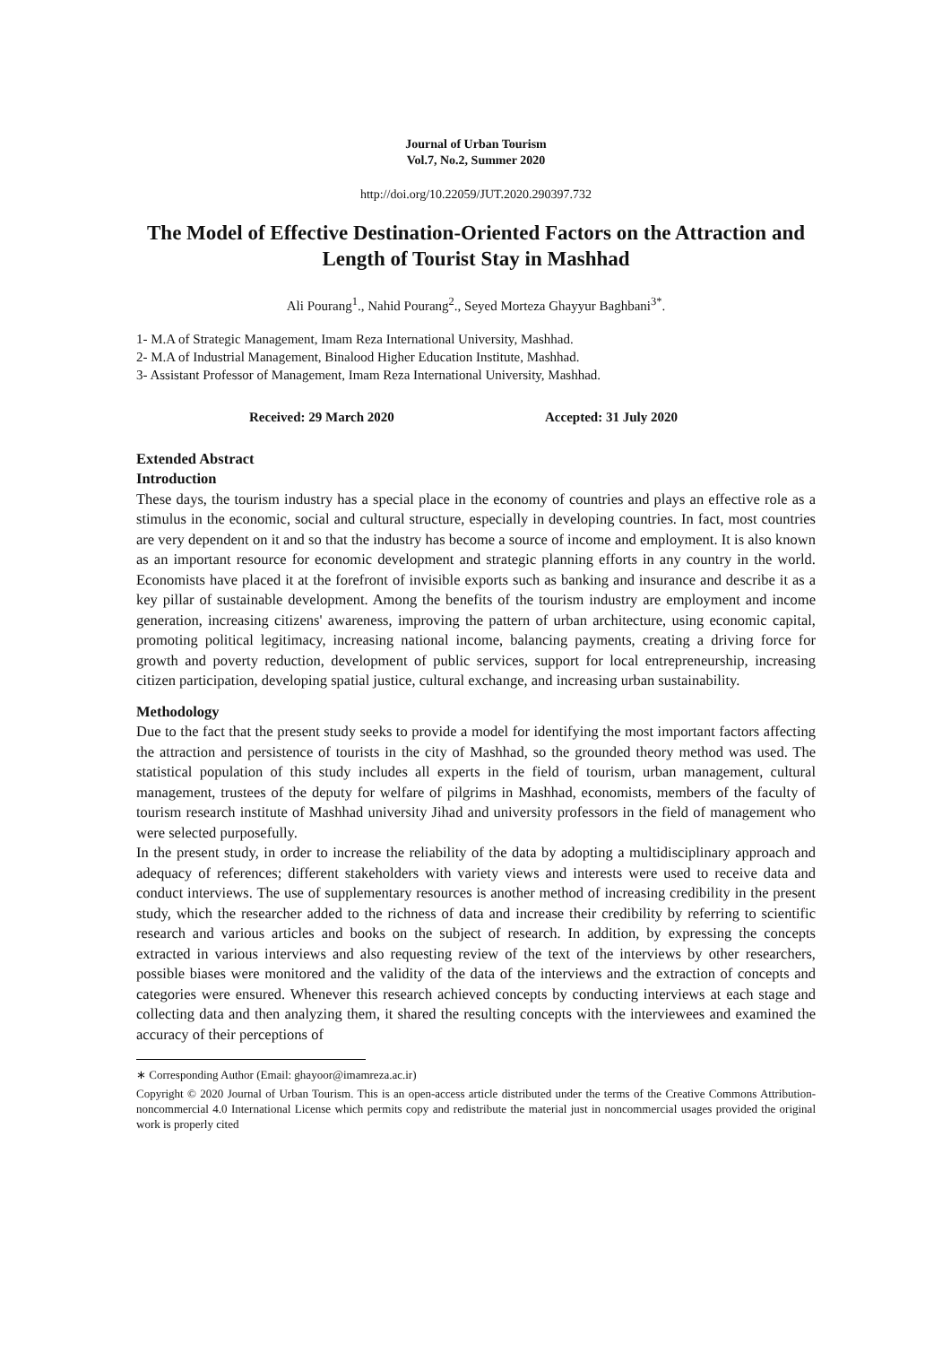Journal of Urban Tourism
Vol.7, No.2, Summer 2020
http://doi.org/10.22059/JUT.2020.290397.732
The Model of Effective Destination-Oriented Factors on the Attraction and Length of Tourist Stay in Mashhad
Ali Pourang<sup>1</sup>., Nahid Pourang<sup>2</sup>., Seyed Morteza Ghayyur Baghbani<sup>3*</sup>.
1- M.A of Strategic Management, Imam Reza International University, Mashhad.
2- M.A of Industrial Management, Binalood Higher Education Institute, Mashhad.
3- Assistant Professor of Management, Imam Reza International University, Mashhad.
Received: 29 March 2020 Accepted: 31 July 2020
Extended Abstract
Introduction
These days, the tourism industry has a special place in the economy of countries and plays an effective role as a stimulus in the economic, social and cultural structure, especially in developing countries. In fact, most countries are very dependent on it and so that the industry has become a source of income and employment. It is also known as an important resource for economic development and strategic planning efforts in any country in the world. Economists have placed it at the forefront of invisible exports such as banking and insurance and describe it as a key pillar of sustainable development. Among the benefits of the tourism industry are employment and income generation, increasing citizens' awareness, improving the pattern of urban architecture, using economic capital, promoting political legitimacy, increasing national income, balancing payments, creating a driving force for growth and poverty reduction, development of public services, support for local entrepreneurship, increasing citizen participation, developing spatial justice, cultural exchange, and increasing urban sustainability.
Methodology
Due to the fact that the present study seeks to provide a model for identifying the most important factors affecting the attraction and persistence of tourists in the city of Mashhad, so the grounded theory method was used. The statistical population of this study includes all experts in the field of tourism, urban management, cultural management, trustees of the deputy for welfare of pilgrims in Mashhad, economists, members of the faculty of tourism research institute of Mashhad university Jihad and university professors in the field of management who were selected purposefully.
In the present study, in order to increase the reliability of the data by adopting a multidisciplinary approach and adequacy of references; different stakeholders with variety views and interests were used to receive data and conduct interviews. The use of supplementary resources is another method of increasing credibility in the present study, which the researcher added to the richness of data and increase their credibility by referring to scientific research and various articles and books on the subject of research. In addition, by expressing the concepts extracted in various interviews and also requesting review of the text of the interviews by other researchers, possible biases were monitored and the validity of the data of the interviews and the extraction of concepts and categories were ensured. Whenever this research achieved concepts by conducting interviews at each stage and collecting data and then analyzing them, it shared the resulting concepts with the interviewees and examined the accuracy of their perceptions of
∗ Corresponding Author (Email: ghayoor@imamreza.ac.ir)
Copyright © 2020 Journal of Urban Tourism. This is an open-access article distributed under the terms of the Creative Commons Attribution- noncommercial 4.0 International License which permits copy and redistribute the material just in noncommercial usages provided the original work is properly cited